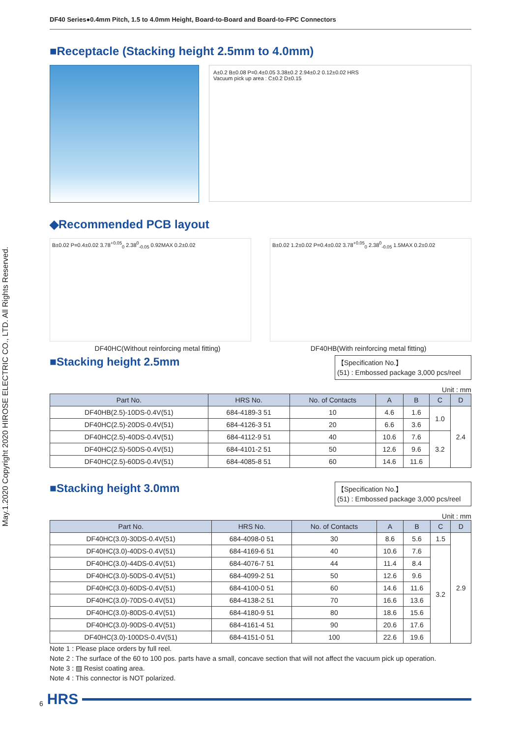May.1.2020 Copyright 2020 HIROSE ELECTRIC CO., LTD. All Rights Reserved.
DF40 Series●0.4mm Pitch, 1.5 to 4.0mm Height, Board-to-Board and Board-to-FPC Connectors
■Receptacle (Stacking height 2.5mm to 4.0mm)
A±0.2 B±0.08 P=0.4±0.05 3.38±0.2 2.94±0.2 0.12±0.02 HRS
Vacuum pick up area : C±0.2 D±0.15
◆Recommended PCB layout
B±0.02 P=0.4±0.02 3.78<sup>+0.05</sup><sub>0</sub> 2.38<sup>0</sup><sub>-0.05</sub> 0.92MAX 0.2±0.02 B±0.02 1.2±0.02 P=0.4±0.02 3.78<sup>+0.05</sup><sub>0</sub> 2.38<sup>0</sup><sub>-0.05</sub> 1.5MAX 0.2±0.02
DF40HC(Without reinforcing metal fitting) DF40HB(With reinforcing metal fitting)
■Stacking height 2.5mm
【Specification No.】
(51) : Embossed package 3,000 pcs/reel
Unit : mm
| Part No. | HRS No. | No. of Contacts | A | B | C | D |
| --- | --- | --- | --- | --- | --- | --- |
| DF40HB(2.5)-10DS-0.4V(51) | 684-4189-3 51 | 10 | 4.6 | 1.6 | 1.0 | 2.4 |
| DF40HC(2.5)-20DS-0.4V(51) | 684-4126-3 51 | 20 | 6.6 | 3.6 | | |
| DF40HC(2.5)-40DS-0.4V(51) | 684-4112-9 51 | 40 | 10.6 | 7.6 | 3.2 | |
| DF40HC(2.5)-50DS-0.4V(51) | 684-4101-2 51 | 50 | 12.6 | 9.6 | | |
| DF40HC(2.5)-60DS-0.4V(51) | 684-4085-8 51 | 60 | 14.6 | 11.6 | | |
■Stacking height 3.0mm
【Specification No.】
(51) : Embossed package 3,000 pcs/reel
Unit : mm
| Part No. | HRS No. | No. of Contacts | A | B | C | D |
| --- | --- | --- | --- | --- | --- | --- |
| DF40HC(3.0)-30DS-0.4V(51) | 684-4098-0 51 | 30 | 8.6 | 5.6 | 1.5 | 2.9 |
| DF40HC(3.0)-40DS-0.4V(51) | 684-4169-6 51 | 40 | 10.6 | 7.6 | 3.2 | |
| DF40HC(3.0)-44DS-0.4V(51) | 684-4076-7 51 | 44 | 11.4 | 8.4 | | |
| DF40HC(3.0)-50DS-0.4V(51) | 684-4099-2 51 | 50 | 12.6 | 9.6 | | |
| DF40HC(3.0)-60DS-0.4V(51) | 684-4100-0 51 | 60 | 14.6 | 11.6 | | |
| DF40HC(3.0)-70DS-0.4V(51) | 684-4138-2 51 | 70 | 16.6 | 13.6 | | |
| DF40HC(3.0)-80DS-0.4V(51) | 684-4180-9 51 | 80 | 18.6 | 15.6 | | |
| DF40HC(3.0)-90DS-0.4V(51) | 684-4161-4 51 | 90 | 20.6 | 17.6 | | |
| DF40HC(3.0)-100DS-0.4V(51) | 684-4151-0 51 | 100 | 22.6 | 19.6 | | |
Note 1 : Please place orders by full reel.
Note 2 : The surface of the 60 to 100 pos. parts have a small, concave section that will not affect the vacuum pick up operation.
Note 3 : ▨ Resist coating area.
Note 4 : This connector is NOT polarized.
6 HRS